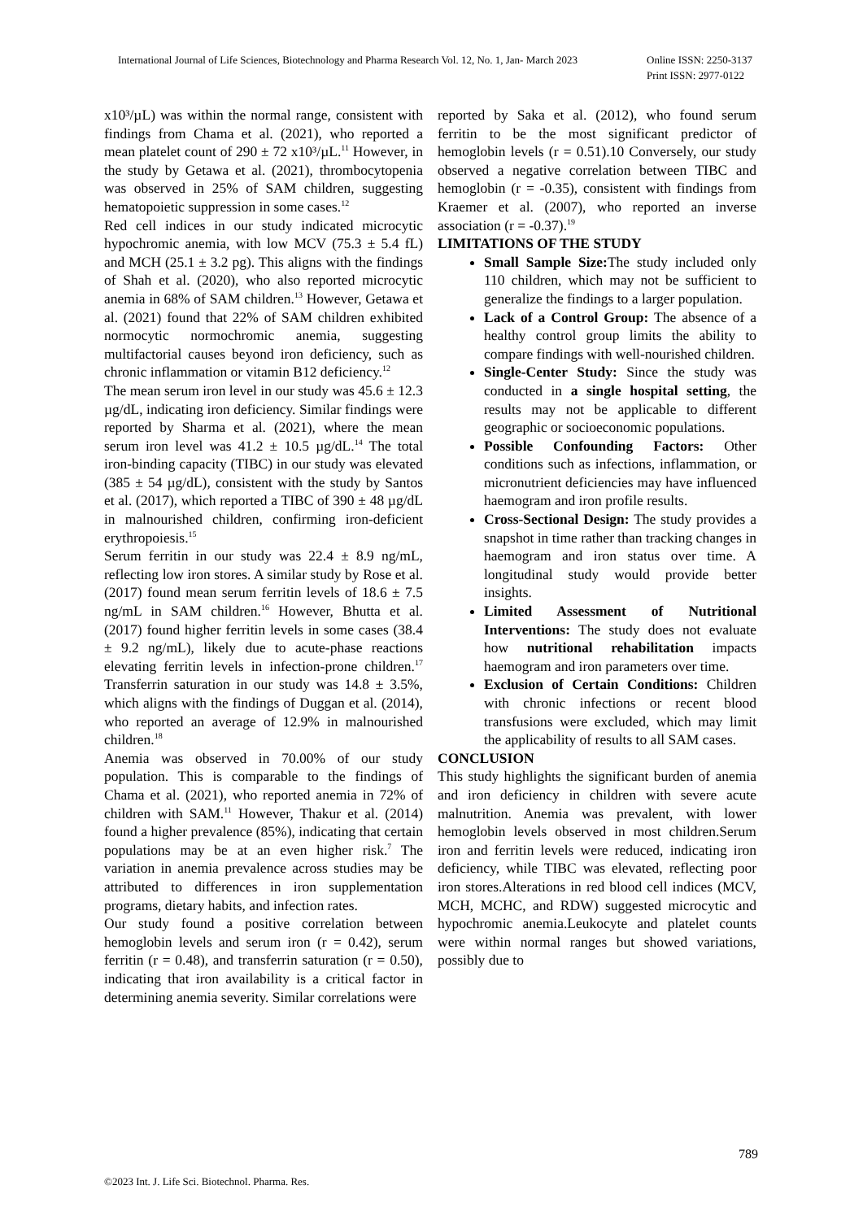International Journal of Life Sciences, Biotechnology and Pharma Research Vol. 12, No. 1, Jan- March 2023 Online ISSN: 2250-3137
Print ISSN: 2977-0122
x10³/µL) was within the normal range, consistent with findings from Chama et al. (2021), who reported a mean platelet count of 290 ± 72 x10³/µL.<sup>11</sup> However, in the study by Getawa et al. (2021), thrombocytopenia was observed in 25% of SAM children, suggesting hematopoietic suppression in some cases.<sup>12</sup>
Red cell indices in our study indicated microcytic hypochromic anemia, with low MCV (75.3 ± 5.4 fL) and MCH (25.1 ± 3.2 pg). This aligns with the findings of Shah et al. (2020), who also reported microcytic anemia in 68% of SAM children.<sup>13</sup> However, Getawa et al. (2021) found that 22% of SAM children exhibited normocytic normochromic anemia, suggesting multifactorial causes beyond iron deficiency, such as chronic inflammation or vitamin B12 deficiency.<sup>12</sup>
The mean serum iron level in our study was 45.6 ± 12.3 µg/dL, indicating iron deficiency. Similar findings were reported by Sharma et al. (2021), where the mean serum iron level was 41.2 ± 10.5 µg/dL.<sup>14</sup> The total iron-binding capacity (TIBC) in our study was elevated (385 ± 54 µg/dL), consistent with the study by Santos et al. (2017), which reported a TIBC of 390 ± 48 µg/dL in malnourished children, confirming iron-deficient erythropoiesis.<sup>15</sup>
Serum ferritin in our study was 22.4 ± 8.9 ng/mL, reflecting low iron stores. A similar study by Rose et al. (2017) found mean serum ferritin levels of 18.6 ± 7.5 ng/mL in SAM children.<sup>16</sup> However, Bhutta et al. (2017) found higher ferritin levels in some cases (38.4 ± 9.2 ng/mL), likely due to acute-phase reactions elevating ferritin levels in infection-prone children.<sup>17</sup> Transferrin saturation in our study was 14.8 ± 3.5%, which aligns with the findings of Duggan et al. (2014), who reported an average of 12.9% in malnourished children.<sup>18</sup>
Anemia was observed in 70.00% of our study population. This is comparable to the findings of Chama et al. (2021), who reported anemia in 72% of children with SAM.<sup>11</sup> However, Thakur et al. (2014) found a higher prevalence (85%), indicating that certain populations may be at an even higher risk.<sup>7</sup> The variation in anemia prevalence across studies may be attributed to differences in iron supplementation programs, dietary habits, and infection rates.
Our study found a positive correlation between hemoglobin levels and serum iron (r = 0.42), serum ferritin (r = 0.48), and transferrin saturation (r = 0.50), indicating that iron availability is a critical factor in determining anemia severity. Similar correlations were
reported by Saka et al. (2012), who found serum ferritin to be the most significant predictor of hemoglobin levels (r = 0.51).10 Conversely, our study observed a negative correlation between TIBC and hemoglobin (r = -0.35), consistent with findings from Kraemer et al. (2007), who reported an inverse association (r = -0.37).<sup>19</sup>
LIMITATIONS OF THE STUDY
Small Sample Size: The study included only 110 children, which may not be sufficient to generalize the findings to a larger population.
Lack of a Control Group: The absence of a healthy control group limits the ability to compare findings with well-nourished children.
Single-Center Study: Since the study was conducted in a single hospital setting, the results may not be applicable to different geographic or socioeconomic populations.
Possible Confounding Factors: Other conditions such as infections, inflammation, or micronutrient deficiencies may have influenced haemogram and iron profile results.
Cross-Sectional Design: The study provides a snapshot in time rather than tracking changes in haemogram and iron status over time. A longitudinal study would provide better insights.
Limited Assessment of Nutritional Interventions: The study does not evaluate how nutritional rehabilitation impacts haemogram and iron parameters over time.
Exclusion of Certain Conditions: Children with chronic infections or recent blood transfusions were excluded, which may limit the applicability of results to all SAM cases.
CONCLUSION
This study highlights the significant burden of anemia and iron deficiency in children with severe acute malnutrition. Anemia was prevalent, with lower hemoglobin levels observed in most children.Serum iron and ferritin levels were reduced, indicating iron deficiency, while TIBC was elevated, reflecting poor iron stores.Alterations in red blood cell indices (MCV, MCH, MCHC, and RDW) suggested microcytic and hypochromic anemia.Leukocyte and platelet counts were within normal ranges but showed variations, possibly due to
789
©2023 Int. J. Life Sci. Biotechnol. Pharma. Res.